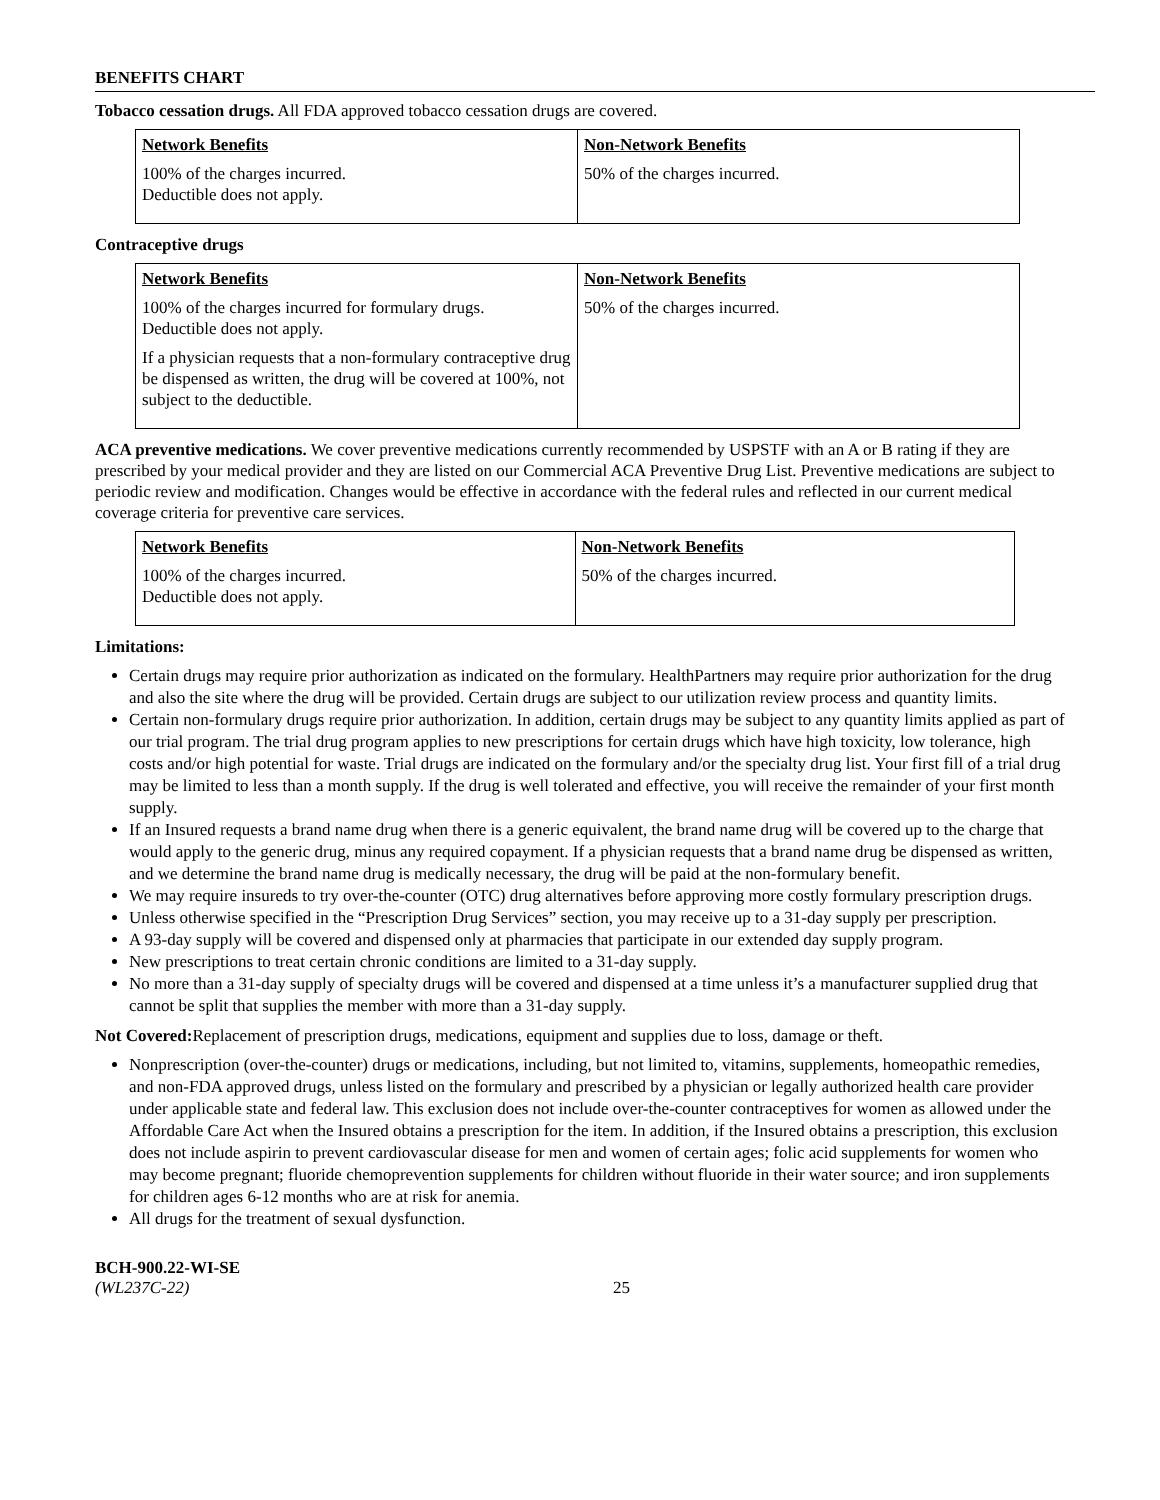BENEFITS CHART
Tobacco cessation drugs. All FDA approved tobacco cessation drugs are covered.
| Network Benefits 100% of the charges incurred. Deductible does not apply. | Non-Network Benefits 50% of the charges incurred. |
Contraceptive drugs
| Network Benefits 100% of the charges incurred for formulary drugs. Deductible does not apply. If a physician requests that a non-formulary contraceptive drug be dispensed as written, the drug will be covered at 100%, not subject to the deductible. | Non-Network Benefits 50% of the charges incurred. |
ACA preventive medications. We cover preventive medications currently recommended by USPSTF with an A or B rating if they are prescribed by your medical provider and they are listed on our Commercial ACA Preventive Drug List. Preventive medications are subject to periodic review and modification. Changes would be effective in accordance with the federal rules and reflected in our current medical coverage criteria for preventive care services.
| Network Benefits 100% of the charges incurred. Deductible does not apply. | Non-Network Benefits 50% of the charges incurred. |
Limitations:
Certain drugs may require prior authorization as indicated on the formulary. HealthPartners may require prior authorization for the drug and also the site where the drug will be provided. Certain drugs are subject to our utilization review process and quantity limits.
Certain non-formulary drugs require prior authorization. In addition, certain drugs may be subject to any quantity limits applied as part of our trial program. The trial drug program applies to new prescriptions for certain drugs which have high toxicity, low tolerance, high costs and/or high potential for waste. Trial drugs are indicated on the formulary and/or the specialty drug list. Your first fill of a trial drug may be limited to less than a month supply. If the drug is well tolerated and effective, you will receive the remainder of your first month supply.
If an Insured requests a brand name drug when there is a generic equivalent, the brand name drug will be covered up to the charge that would apply to the generic drug, minus any required copayment. If a physician requests that a brand name drug be dispensed as written, and we determine the brand name drug is medically necessary, the drug will be paid at the non-formulary benefit.
We may require insureds to try over-the-counter (OTC) drug alternatives before approving more costly formulary prescription drugs.
Unless otherwise specified in the “Prescription Drug Services” section, you may receive up to a 31-day supply per prescription.
A 93-day supply will be covered and dispensed only at pharmacies that participate in our extended day supply program.
New prescriptions to treat certain chronic conditions are limited to a 31-day supply.
No more than a 31-day supply of specialty drugs will be covered and dispensed at a time unless it’s a manufacturer supplied drug that cannot be split that supplies the member with more than a 31-day supply.
Not Covered: Replacement of prescription drugs, medications, equipment and supplies due to loss, damage or theft.
Nonprescription (over-the-counter) drugs or medications, including, but not limited to, vitamins, supplements, homeopathic remedies, and non-FDA approved drugs, unless listed on the formulary and prescribed by a physician or legally authorized health care provider under applicable state and federal law. This exclusion does not include over-the-counter contraceptives for women as allowed under the Affordable Care Act when the Insured obtains a prescription for the item. In addition, if the Insured obtains a prescription, this exclusion does not include aspirin to prevent cardiovascular disease for men and women of certain ages; folic acid supplements for women who may become pregnant; fluoride chemoprevention supplements for children without fluoride in their water source; and iron supplements for children ages 6-12 months who are at risk for anemia.
All drugs for the treatment of sexual dysfunction.
BCH-900.22-WI-SE
(WL237C-22) 25